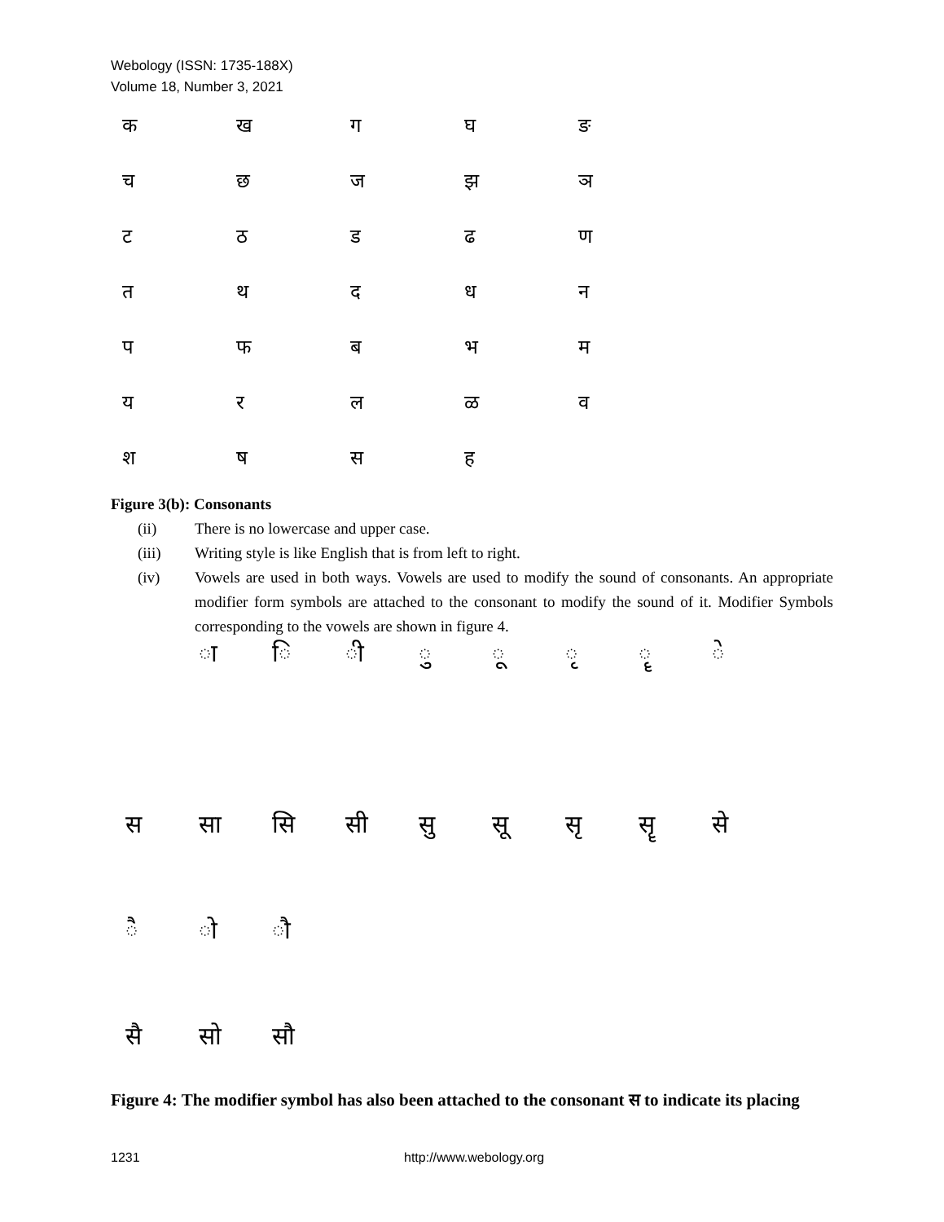Webology (ISSN: 1735-188X)
Volume 18, Number 3, 2021
क
ख
ग
घ
ङ
च
छ
ज
झ
ञ
ट
ठ
ड
ढ
ण
त
थ
द
ध
न
प
फ
ब
भ
म
य
र
ल
ळ
व
श
ष
स
ह
Figure 3(b): Consonants
(ii) There is no lowercase and upper case.
(iii) Writing style is like English that is from left to right.
(iv) Vowels are used in both ways. Vowels are used to modify the sound of consonants. An appropriate modifier form symbols are attached to the consonant to modify the sound of it. Modifier Symbols corresponding to the vowels are shown in figure 4.
ा
ि
ी
ु
ू
ृ
ॄ
े
स
सा
सि
सी
सु
सू
सृ
सॄ
से
ै
ो
ौ
सै
सो
सौ
Figure 4: The modifier symbol has also been attached to the consonant स to indicate its placing
1231 http://www.webology.org